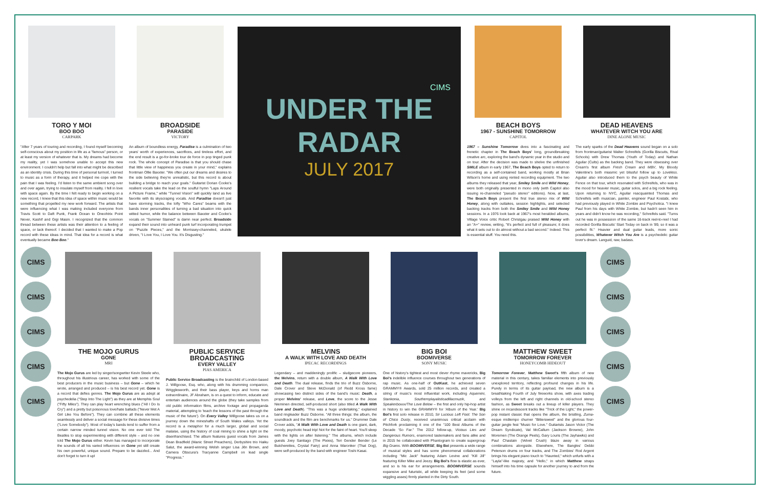TORO Y MOI
BOO BOO
CARPARK
"After 7 years of touring and recording, I found myself becoming self-conscious about my position in life as a "famous" person, or at least my version of whatever that is. My dreams had become my reality, yet I was somehow unable to accept this new environment. I couldn't help but fall into what might be described as an identity crisis. During this time of personal turmoil, I turned to music as a form of therapy, and it helped me cope with the pain that I was feeling. I'd listen to the same ambient song over and over again, trying to insulate myself from reality. I fell in love with space again. By the time I felt ready to begin working on a new record, I knew that this idea of space within music would be something that propelled my new work forward. The artists that were influencing what I was making included everyone from Travis Scott to Daft Punk, Frank Ocean to Oneohtrix Point Never, Kashif and Gigi Masin. I recognized that the common thread between these artists was their attention to a feeling of space, or lack thereof. I decided that I wanted to make a Pop record with these ideas in mind. That idea for a record is what eventually became Boo Boo."
BROADSIDE
PARASIDE
VICTORY
An album of boundless energy, Paradise is a culmination of two years' worth of experiences, sacrifices, and tireless effort, and the end result is a go-for-broke tour de force in pop tinged punk rock. The whole concept of Paradise is that you should chase that little view of happiness you create in your mind," explains frontman Ollie Baxxter. "We often put our dreams and desires to the side believing they're unrealistic, but this record is about building a bridge to reach your goals." Guitarist Dorian Cooke's resilient vocals take the lead on the soulful hymn "Laps Around A Picture Frame," while "Tunnel Vision" will quickly land as live favorite with its skyscraping vocals. And Paradise doesn't just have storming tracks, the lofty "Who Cares" beams with the bands inner personalities of turning a bad situation into quick witted humor, while the balance between Baxxter and Cooke's vocals on "Summer Stained" is damn near perfect. Broadside expand their sound into unheard punk turf incorporating trumpet on "Puzzle Pieces," and the Morrissey-channeled, ukulele driven, "I Love You, I Love You. It's Disgusting."
CIMS
UNDER THE
RADAR
JULY 2017
BEACH BOYS
1967 - SUNSHINE TOMORROW
CAPITOL
1967 – Sunshine Tomorrow dives into a fascinating and frenetic chapter in The Beach Boys' long, groundbreaking creative arc, exploring the band's dynamic year in the studio and on tour. After the decision was made to shelve the unfinished SMiLE album in early 1967, The Beach Boys opted to return to recording as a self-contained band, working mostly at Brian Wilson's home and using rented recording equipment. The two albums they released that year, Smiley Smile and Wild Honey, were both originally presented in mono only (with Capitol also issuing re-channeled "pseudo stereo" editions). Now, at last, The Beach Boys present the first true stereo mix of Wild Honey, along with outtakes, session highlights, and selected backing tracks from both the Smiley Smile and Wild Honey sessions. In a 1976 look back at 1967's most heralded albums, Village Voice critic Robert Christgau praised Wild Honey with an "A+" review, writing, "It's perfect and full of pleasure; it does what it sets out to do almost without a bad second." Indeed. This is essential stuff. You need this.
DEAD HEAVENS
WHATEVER WITCH YOU ARE
DINE ALONE MUSIC
The early sparks of the Dead Heavens sound began on a solo from frontman/guitarist Walter Schreifels (Gorilla Biscuits, Rival Schools) with Drew Thomas (Youth of Today) and Nathan Aguilar (Cults) as the backing band. They were obsessing over Cream's first album Fresh Cream and MBV, My Bloody Valentine's both miasmic yet blissful follow up to Loveless. Aguilar also introduced them to the psych beauty of White Fence on that tour, which resonated with Schreifels, who was in the mood for heavier music, guitar solos, and a big rock feeling. Upon returning to NYC, Aguilar reacquainted Thomas and Schreifels with musician, painter, engineer Paul Kostabi, who had previously played in White Zombie and Psychotica. "I knew Paul from his days with White Zombie, but hadn't seen him in years and didn't know he was recording," Schreifels said. "Turns out he was in possession of the same 16-track reel-to-reel I had recorded Gorilla Biscuits' Start Today on back in '89, so it was a perfect fit." Heavier and dual guitar leads, more sonic possibilities, Whatever Witch You Are is a psychedelic guitar lover's dream. Languid, raw, badass.
CIMS
CIMS
CIMS
CIMS
CIMS
THE MOJO GURUS
GONE
MRI
The Mojo Gurus are led by singer/songwriter Kevin Steele who, throughout his illustrious career, has worked with some of the best producers in the music business – but Gone – which he wrote, arranged and produced – is his best record yet. Gone is a record that defies genres. The Mojo Gurus are as adept at psychedelia ("Step Into The Light") as they are at Memphis Soul ("Fifty Miles"). They can play heart wrenching blues ("All I Do Is Cry") and a pretty but poisonous love/hate ballads ("Never Met A Girl Like You Before"). They can combine all these elements seamlessly and deliver a social message for these divisive times ("Love Somebody"). Most of today's bands tend to suffer from a certain narrow minded tunnel vision. No one ever told The Beatles to stop experimenting with different style – and no one told The Mojo Gurus either. Kevin has managed to incorporate the sounds of all his varied influences on Gone yet still create his own powerful, unique sound. Prepare to be dazzled... And don't forget to turn it up!
PUBLIC SERVICE BROADCASTING
EVERY VALLEY
PIAS AMERICA
Public Service Broadcasting is the brainchild of London-based J. Willgoose, Esq. who, along with his drumming companion, Wrigglesworth, and their bass player, keys and horns man extraordinaire, JF Abraham, is on a quest to inform, educate and entertain audiences around the globe (they take samples from old public information films, archive footage and propaganda material, attempting to 'teach the lessons of the past through the music of the future'). On Every Valley Willgoose takes us on a journey down the mineshafts of South Wales valleys. Yet the record is a metaphor for a much larger, global and social malaise, using the history of coal mining to shine a light on the disenfranchised. The album features guest vocals from James Dean Bradfield (Manic Street Preachers), Derbyshire trio Haiku Salut, the award-winning Welsh singer Lisa Jên Brown, and Camera Obscura's Tracyanne Campbell on lead single "Progress."
MELVINS
A WALK WITH LOVE AND DEATH
IPECAC RECORDINGS
Legendary – and maddeningly prolific – sludgecore pioneers, the Melvins, return with a double album, A Walk With Love and Death. The dual release, finds the trio of Buzz Osborne, Dale Crover and Steve McDonald (of Redd Kross fame) showcasing two distinct sides of the band's music: Death, a proper Melvins' release, and Love, the score to the Jesse Nieminen directed, self-produced short (also titled A Walk With Love and Death). "This was a huge undertaking," explained band ringleader Buzz Osborne. "All three things: the album, the soundtrack and the film are benchmarks for us." Drummer Dale Crover adds, "A Walk With Love and Death is one giant, dark, moody, psychotic head trip! Not for the faint of heart. You'll sleep with the lights on after listening." The albums, which include guests Joey Santiago (The Pixies), Teri Gender Bender (Le Butcherettes, Crystal Fairy) and Anna Waronker (That Dog), were self-produced by the band with engineer Toshi Kasai.
BIG BOI
BOOMIVERSE
SONY MUSIC
One of history's tightest and most clever rhyme mavericks, Big Boi's indelible influence courses throughout two generations of rap music. As one-half of OutKast, he achieved seven GRAMMY® Awards, sold 25 million records, and created a string of music's most influential work, including Aquemini, Stankonia, Southernplayalisticadillacmuzik, and Speakerboxxx/The Love Below – the first and only hip-hop artist in history to win the GRAMMY® for 'Album of the Year.' Big Boi's first solo release in 2010, Sir Lucious Left Foot: The Son of Chico Dusty, received unanimous critical acclaim with Pitchfork proclaiming it one of the "100 Best Albums of the Decade 'So Far." The 2012 follow-up, Vicious Lies and Dangerous Rumors, enamored tastemakers and fans alike and in 2015 he collaborated with Phantogram to create supergroup Big Grams. With BOOMIVERSE, Big Boi presents a wide range of musical styles and has some phenomenal collaborations including "Mic Jack" featuring Adam Levine and "Kill Jill" featuring Killer Mike and Jeezy. Big Boi's flow is elastic as ever, and so is his ear for arrangements. BOOMIVERSE sounds expansive and futuristic, all while keeping its feet (and some wiggling asses) firmly planted in the Dirty South.
MATTHEW SWEET
TOMORROW FOREVER
HONEYCOMB HIDEOUT
Tomorrow Forever, Matthew Sweet's fifth album of new material in this century, takes familiar elements into previously unexplored territory, reflecting profound changes in his life. Purely in terms of its guitar payload, the new album is a breathtaking Fourth of July fireworks show, with axes trading volleys from the left and right channels in old-school stereo fashion, as Sweet breaks out a lineup of killer players. They shine on incandescent tracks like "Trick of the Light," the power-pop instant classic that opens the album, the bristling, Zuma-esque midtempo churner "Bittersweet" and the glorious four-guitar jangle fest "Music for Love." Guitarists Jason Victor (The Dream Syndicate), Val McCallum (Jackson Browne), John Moremen (The Orange Peels), Gary Louris (The Jayhawks) and Paul Chastain (Velvet Crush) blaze away in various combinations alongside. Elsewhere, The Bangles' Debbi Peterson drums on four tracks, and The Zombies' Rod Argent brings his elegant piano touch to "Haunted," which unfurls with a "Layla"-like majesty, and "Hello," in which Matthew straps himself into his time capsule for another journey to and from the future.
CIMS
CIMS
CIMS
CIMS
CIMS